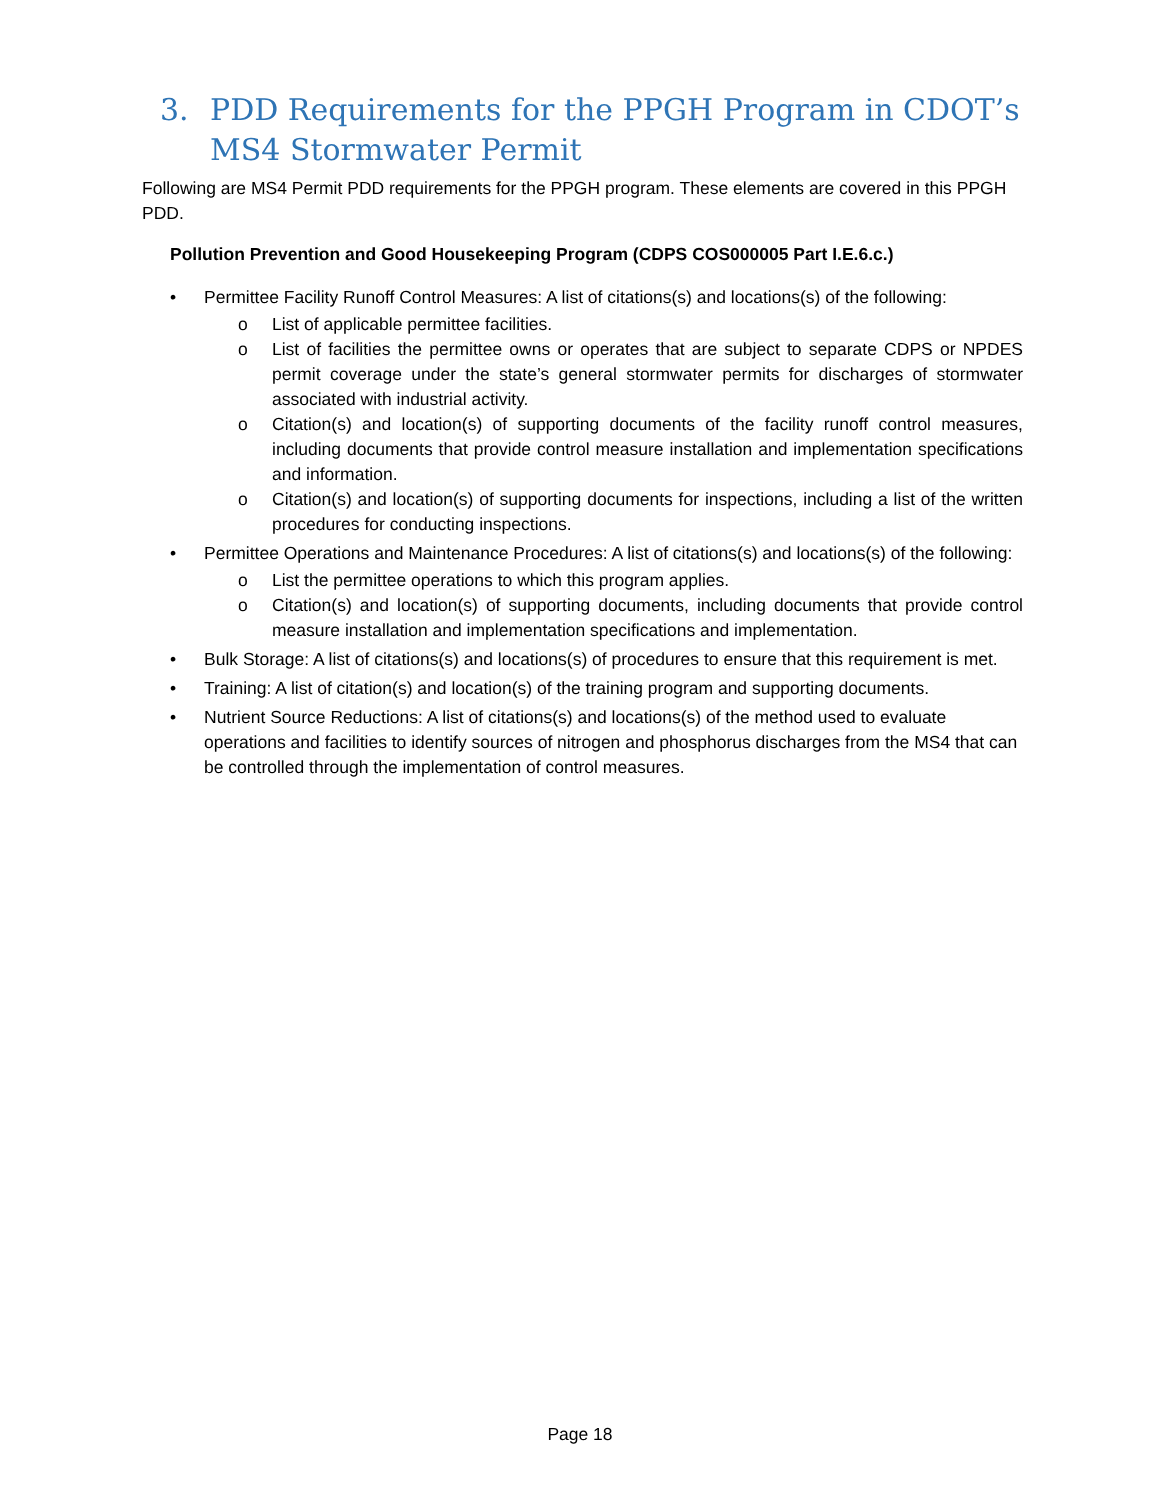3. PDD Requirements for the PPGH Program in CDOT’s MS4 Stormwater Permit
Following are MS4 Permit PDD requirements for the PPGH program. These elements are covered in this PPGH PDD.
Pollution Prevention and Good Housekeeping Program (CDPS COS000005 Part I.E.6.c.)
• Permittee Facility Runoff Control Measures: A list of citations(s) and locations(s) of the following:
o List of applicable permittee facilities.
o List of facilities the permittee owns or operates that are subject to separate CDPS or NPDES permit coverage under the state’s general stormwater permits for discharges of stormwater associated with industrial activity.
o Citation(s) and location(s) of supporting documents of the facility runoff control measures, including documents that provide control measure installation and implementation specifications and information.
o Citation(s) and location(s) of supporting documents for inspections, including a list of the written procedures for conducting inspections.
• Permittee Operations and Maintenance Procedures: A list of citations(s) and locations(s) of the following:
o List the permittee operations to which this program applies.
o Citation(s) and location(s) of supporting documents, including documents that provide control measure installation and implementation specifications and implementation.
• Bulk Storage: A list of citations(s) and locations(s) of procedures to ensure that this requirement is met.
• Training: A list of citation(s) and location(s) of the training program and supporting documents.
• Nutrient Source Reductions: A list of citations(s) and locations(s) of the method used to evaluate operations and facilities to identify sources of nitrogen and phosphorus discharges from the MS4 that can be controlled through the implementation of control measures.
Page 18